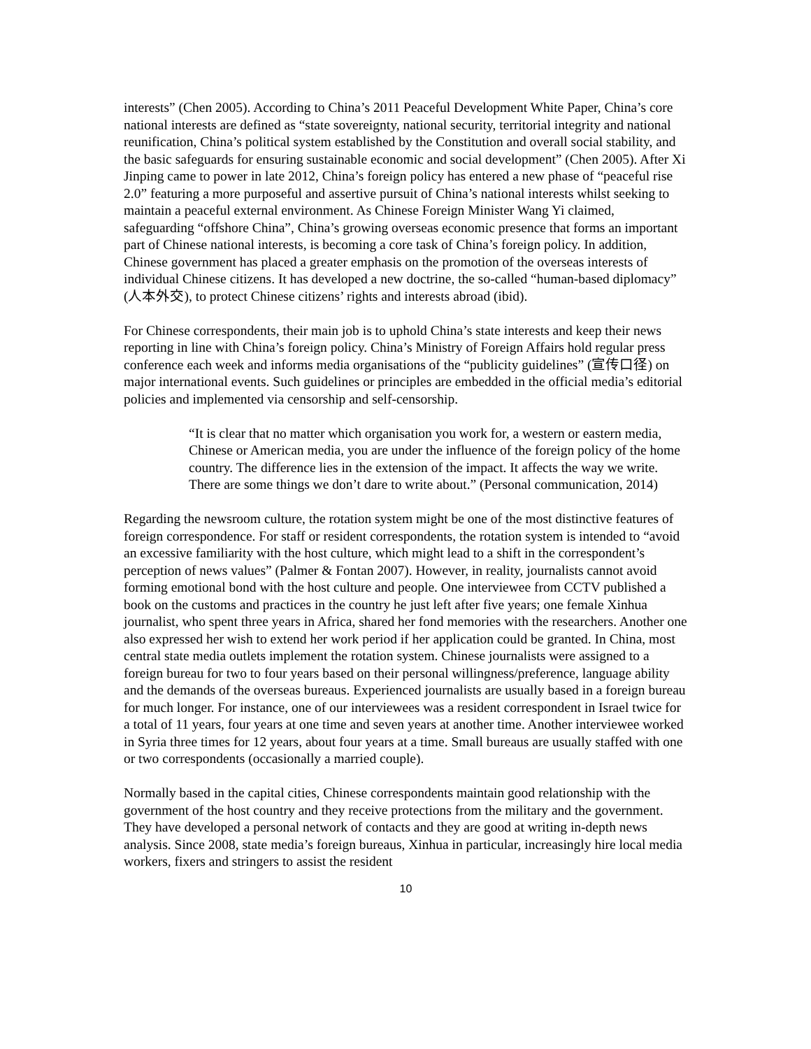interests” (Chen 2005). According to China’s 2011 Peaceful Development White Paper, China’s core national interests are defined as “state sovereignty, national security, territorial integrity and national reunification, China’s political system established by the Constitution and overall social stability, and the basic safeguards for ensuring sustainable economic and social development” (Chen 2005). After Xi Jinping came to power in late 2012, China’s foreign policy has entered a new phase of “peaceful rise 2.0” featuring a more purposeful and assertive pursuit of China’s national interests whilst seeking to maintain a peaceful external environment. As Chinese Foreign Minister Wang Yi claimed, safeguarding “offshore China”, China’s growing overseas economic presence that forms an important part of Chinese national interests, is becoming a core task of China’s foreign policy. In addition, Chinese government has placed a greater emphasis on the promotion of the overseas interests of individual Chinese citizens. It has developed a new doctrine, the so-called “human-based diplomacy” (人本外交), to protect Chinese citizens’ rights and interests abroad (ibid).
For Chinese correspondents, their main job is to uphold China’s state interests and keep their news reporting in line with China’s foreign policy. China’s Ministry of Foreign Affairs hold regular press conference each week and informs media organisations of the “publicity guidelines” (宣传口径) on major international events. Such guidelines or principles are embedded in the official media’s editorial policies and implemented via censorship and self-censorship.
“It is clear that no matter which organisation you work for, a western or eastern media, Chinese or American media, you are under the influence of the foreign policy of the home country. The difference lies in the extension of the impact. It affects the way we write. There are some things we don’t dare to write about.” (Personal communication, 2014)
Regarding the newsroom culture, the rotation system might be one of the most distinctive features of foreign correspondence. For staff or resident correspondents, the rotation system is intended to “avoid an excessive familiarity with the host culture, which might lead to a shift in the correspondent’s perception of news values” (Palmer & Fontan 2007). However, in reality, journalists cannot avoid forming emotional bond with the host culture and people. One interviewee from CCTV published a book on the customs and practices in the country he just left after five years; one female Xinhua journalist, who spent three years in Africa, shared her fond memories with the researchers. Another one also expressed her wish to extend her work period if her application could be granted. In China, most central state media outlets implement the rotation system. Chinese journalists were assigned to a foreign bureau for two to four years based on their personal willingness/preference, language ability and the demands of the overseas bureaus. Experienced journalists are usually based in a foreign bureau for much longer. For instance, one of our interviewees was a resident correspondent in Israel twice for a total of 11 years, four years at one time and seven years at another time. Another interviewee worked in Syria three times for 12 years, about four years at a time. Small bureaus are usually staffed with one or two correspondents (occasionally a married couple).
Normally based in the capital cities, Chinese correspondents maintain good relationship with the government of the host country and they receive protections from the military and the government. They have developed a personal network of contacts and they are good at writing in-depth news analysis. Since 2008, state media’s foreign bureaus, Xinhua in particular, increasingly hire local media workers, fixers and stringers to assist the resident
10